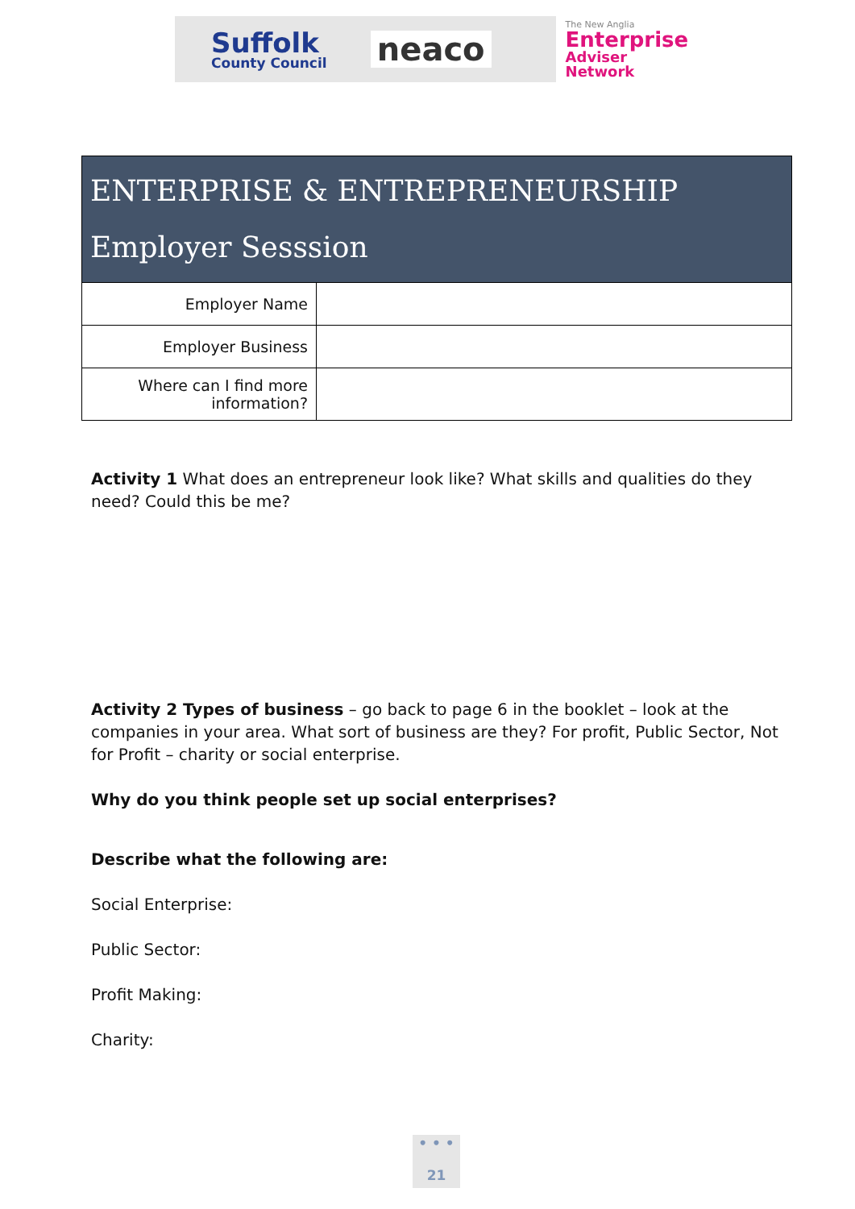Suffolk
County Council
neaco
The New Anglia
Enterprise
Adviser Network
| ENTERPRISE & ENTREPRENEURSHIP Employer Sesssion | |
| --- | --- |
| Employer Name | |
| Employer Business | |
| Where can I find more information? | |
Activity 1 What does an entrepreneur look like? What skills and qualities do they need? Could this be me?
Activity 2 Types of business – go back to page 6 in the booklet – look at the companies in your area. What sort of business are they? For profit, Public Sector, Not for Profit – charity or social enterprise.
Why do you think people set up social enterprises?
Describe what the following are:
Social Enterprise:
Public Sector:
Profit Making:
Charity:
• • •
21